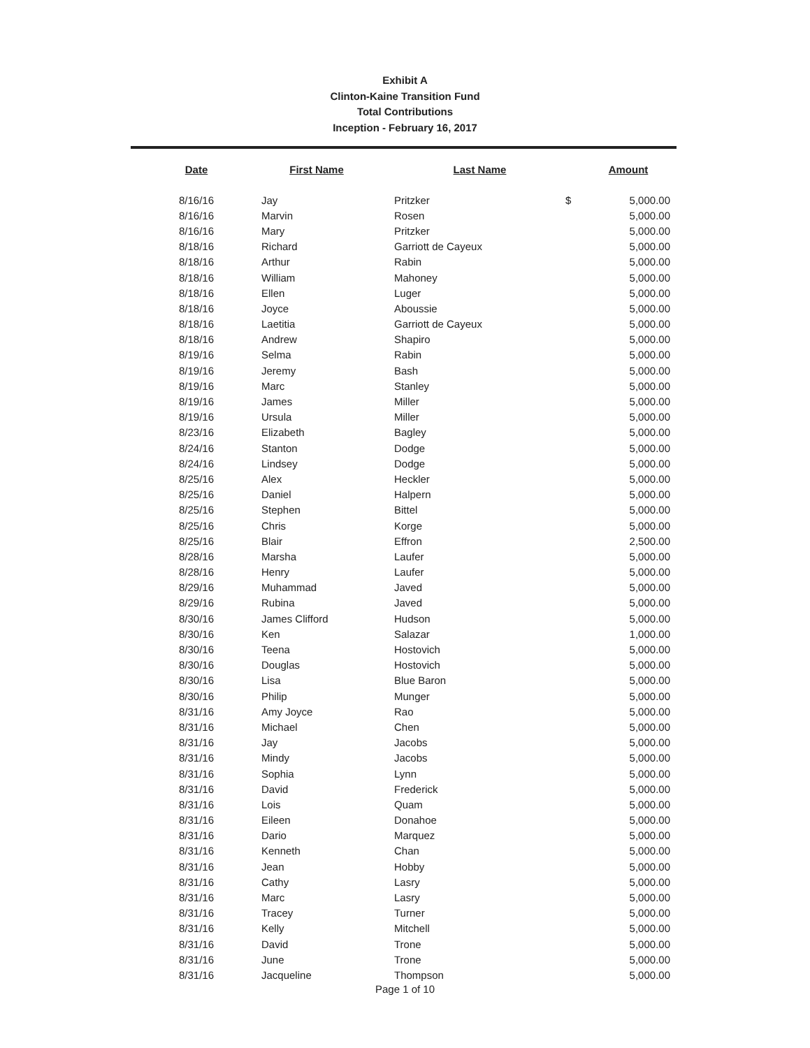Exhibit A
Clinton-Kaine Transition Fund
Total Contributions
Inception - February 16, 2017
| Date | First Name | Last Name | | Amount |
| --- | --- | --- | --- | --- |
| 8/16/16 | Jay | Pritzker | $ | 5,000.00 |
| 8/16/16 | Marvin | Rosen | | 5,000.00 |
| 8/16/16 | Mary | Pritzker | | 5,000.00 |
| 8/18/16 | Richard | Garriott de Cayeux | | 5,000.00 |
| 8/18/16 | Arthur | Rabin | | 5,000.00 |
| 8/18/16 | William | Mahoney | | 5,000.00 |
| 8/18/16 | Ellen | Luger | | 5,000.00 |
| 8/18/16 | Joyce | Aboussie | | 5,000.00 |
| 8/18/16 | Laetitia | Garriott de Cayeux | | 5,000.00 |
| 8/18/16 | Andrew | Shapiro | | 5,000.00 |
| 8/19/16 | Selma | Rabin | | 5,000.00 |
| 8/19/16 | Jeremy | Bash | | 5,000.00 |
| 8/19/16 | Marc | Stanley | | 5,000.00 |
| 8/19/16 | James | Miller | | 5,000.00 |
| 8/19/16 | Ursula | Miller | | 5,000.00 |
| 8/23/16 | Elizabeth | Bagley | | 5,000.00 |
| 8/24/16 | Stanton | Dodge | | 5,000.00 |
| 8/24/16 | Lindsey | Dodge | | 5,000.00 |
| 8/25/16 | Alex | Heckler | | 5,000.00 |
| 8/25/16 | Daniel | Halpern | | 5,000.00 |
| 8/25/16 | Stephen | Bittel | | 5,000.00 |
| 8/25/16 | Chris | Korge | | 5,000.00 |
| 8/25/16 | Blair | Effron | | 2,500.00 |
| 8/28/16 | Marsha | Laufer | | 5,000.00 |
| 8/28/16 | Henry | Laufer | | 5,000.00 |
| 8/29/16 | Muhammad | Javed | | 5,000.00 |
| 8/29/16 | Rubina | Javed | | 5,000.00 |
| 8/30/16 | James Clifford | Hudson | | 5,000.00 |
| 8/30/16 | Ken | Salazar | | 1,000.00 |
| 8/30/16 | Teena | Hostovich | | 5,000.00 |
| 8/30/16 | Douglas | Hostovich | | 5,000.00 |
| 8/30/16 | Lisa | Blue Baron | | 5,000.00 |
| 8/30/16 | Philip | Munger | | 5,000.00 |
| 8/31/16 | Amy Joyce | Rao | | 5,000.00 |
| 8/31/16 | Michael | Chen | | 5,000.00 |
| 8/31/16 | Jay | Jacobs | | 5,000.00 |
| 8/31/16 | Mindy | Jacobs | | 5,000.00 |
| 8/31/16 | Sophia | Lynn | | 5,000.00 |
| 8/31/16 | David | Frederick | | 5,000.00 |
| 8/31/16 | Lois | Quam | | 5,000.00 |
| 8/31/16 | Eileen | Donahoe | | 5,000.00 |
| 8/31/16 | Dario | Marquez | | 5,000.00 |
| 8/31/16 | Kenneth | Chan | | 5,000.00 |
| 8/31/16 | Jean | Hobby | | 5,000.00 |
| 8/31/16 | Cathy | Lasry | | 5,000.00 |
| 8/31/16 | Marc | Lasry | | 5,000.00 |
| 8/31/16 | Tracey | Turner | | 5,000.00 |
| 8/31/16 | Kelly | Mitchell | | 5,000.00 |
| 8/31/16 | David | Trone | | 5,000.00 |
| 8/31/16 | June | Trone | | 5,000.00 |
| 8/31/16 | Jacqueline | Thompson | | 5,000.00 |
Page 1 of 10